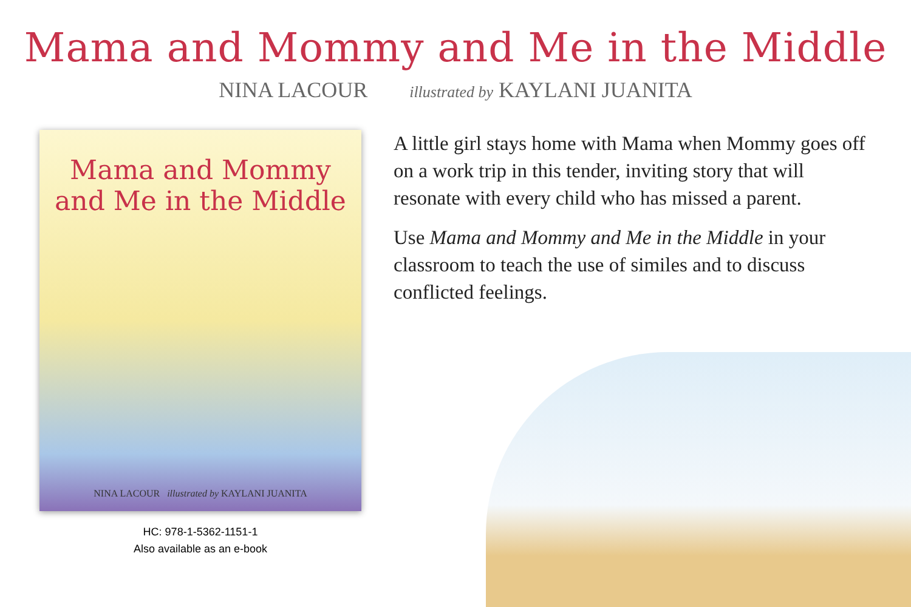Mama and Mommy and Me in the Middle
NINA LACOUR illustrated by KAYLANI JUANITA
Mama and Mommy
and Me in the Middle
NINA LACOUR illustrated by KAYLANI JUANITA
HC: 978-1-5362-1151-1
Also available as an e-book
A little girl stays home with Mama when Mommy goes off on a work trip in this tender, inviting story that will resonate with every child who has missed a parent.
Use Mama and Mommy and Me in the Middle in your classroom to teach the use of similes and to discuss conflicted feelings.